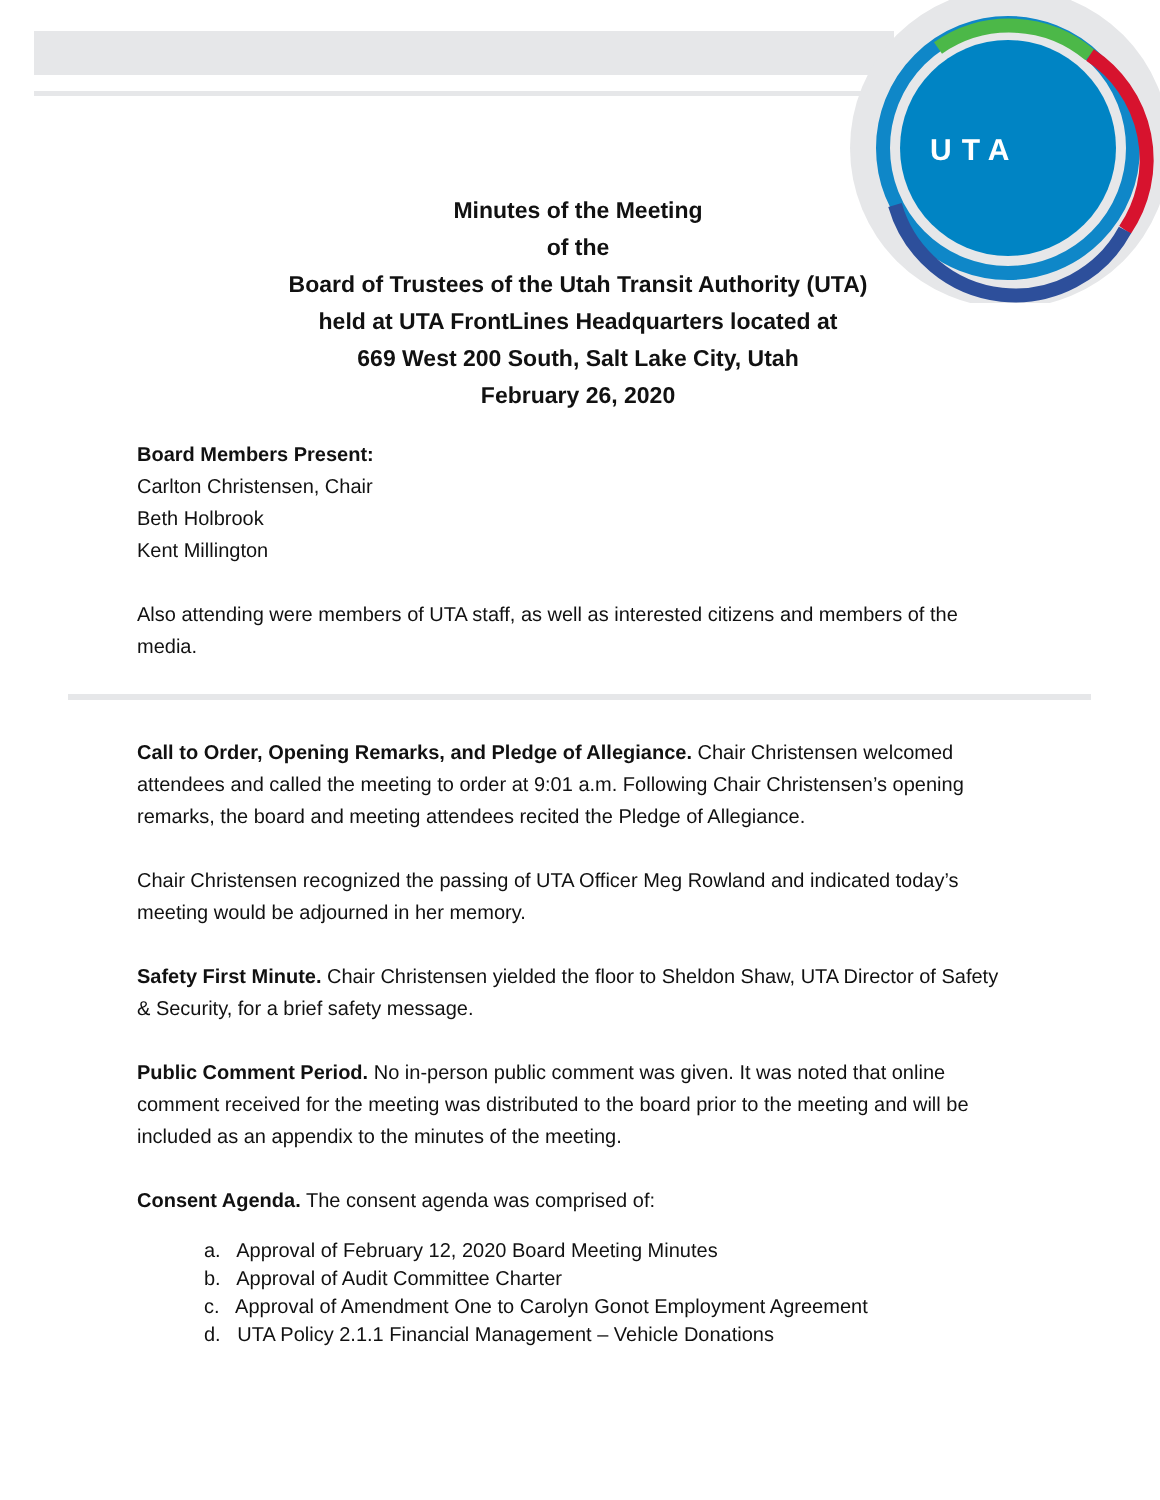UTA
Minutes of the Meeting
of the
Board of Trustees of the Utah Transit Authority (UTA)
held at UTA FrontLines Headquarters located at
669 West 200 South, Salt Lake City, Utah
February 26, 2020
Board Members Present:
Carlton Christensen, Chair
Beth Holbrook
Kent Millington
Also attending were members of UTA staff, as well as interested citizens and members of the media.
Call to Order, Opening Remarks, and Pledge of Allegiance. Chair Christensen welcomed attendees and called the meeting to order at 9:01 a.m. Following Chair Christensen’s opening remarks, the board and meeting attendees recited the Pledge of Allegiance.
Chair Christensen recognized the passing of UTA Officer Meg Rowland and indicated today’s meeting would be adjourned in her memory.
Safety First Minute. Chair Christensen yielded the floor to Sheldon Shaw, UTA Director of Safety & Security, for a brief safety message.
Public Comment Period. No in-person public comment was given. It was noted that online comment received for the meeting was distributed to the board prior to the meeting and will be included as an appendix to the minutes of the meeting.
Consent Agenda. The consent agenda was comprised of:
a. Approval of February 12, 2020 Board Meeting Minutes
b. Approval of Audit Committee Charter
c. Approval of Amendment One to Carolyn Gonot Employment Agreement
d. UTA Policy 2.1.1 Financial Management – Vehicle Donations